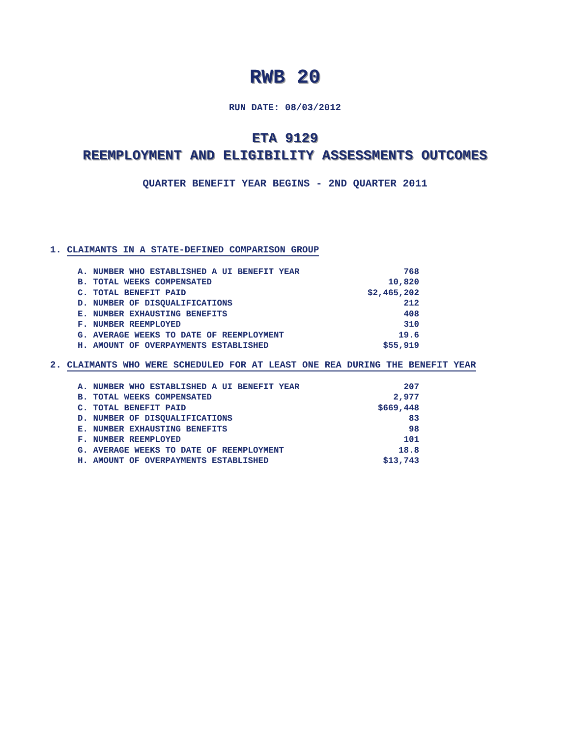RWB 20
RUN DATE: 08/03/2012
ETA 9129
REEMPLOYMENT AND ELIGIBILITY ASSESSMENTS OUTCOMES
QUARTER BENEFIT YEAR BEGINS - 2ND QUARTER 2011
1. CLAIMANTS IN A STATE-DEFINED COMPARISON GROUP
| A. NUMBER WHO ESTABLISHED A UI BENEFIT YEAR | 768 |
| B. TOTAL WEEKS COMPENSATED | 10,820 |
| C. TOTAL BENEFIT PAID | $2,465,202 |
| D. NUMBER OF DISQUALIFICATIONS | 212 |
| E. NUMBER EXHAUSTING BENEFITS | 408 |
| F. NUMBER REEMPLOYED | 310 |
| G. AVERAGE WEEKS TO DATE OF REEMPLOYMENT | 19.6 |
| H. AMOUNT OF OVERPAYMENTS ESTABLISHED | $55,919 |
2. CLAIMANTS WHO WERE SCHEDULED FOR AT LEAST ONE REA DURING THE BENEFIT YEAR
| A. NUMBER WHO ESTABLISHED A UI BENEFIT YEAR | 207 |
| B. TOTAL WEEKS COMPENSATED | 2,977 |
| C. TOTAL BENEFIT PAID | $669,448 |
| D. NUMBER OF DISQUALIFICATIONS | 83 |
| E. NUMBER EXHAUSTING BENEFITS | 98 |
| F. NUMBER REEMPLOYED | 101 |
| G. AVERAGE WEEKS TO DATE OF REEMPLOYMENT | 18.8 |
| H. AMOUNT OF OVERPAYMENTS ESTABLISHED | $13,743 |